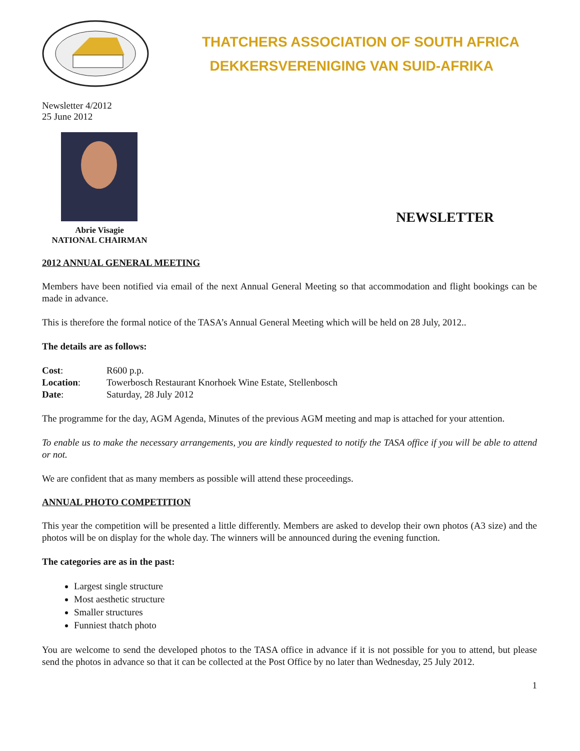THATCHERS ASSOCIATION OF SOUTH AFRICA
DEKKERSVERENIGING VAN SUID-AFRIKA
Newsletter 4/2012
25 June 2012
Abrie Visagie
NATIONAL CHAIRMAN
NEWSLETTER
2012 ANNUAL GENERAL MEETING
Members have been notified via email of the next Annual General Meeting so that accommodation and flight bookings can be made in advance.
This is therefore the formal notice of the TASA’s Annual General Meeting which will be held on 28 July, 2012..
The details are as follows:
| Cost : | R600 p.p. |
| Location : | Towerbosch Restaurant Knorhoek Wine Estate, Stellenbosch |
| Date : | Saturday, 28 July 2012 |
The programme for the day, AGM Agenda, Minutes of the previous AGM meeting and map is attached for your attention.
To enable us to make the necessary arrangements, you are kindly requested to notify the TASA office if you will be able to attend or not.
We are confident that as many members as possible will attend these proceedings.
ANNUAL PHOTO COMPETITION
This year the competition will be presented a little differently. Members are asked to develop their own photos (A3 size) and the photos will be on display for the whole day. The winners will be announced during the evening function.
The categories are as in the past:
Largest single structure
Most aesthetic structure
Smaller structures
Funniest thatch photo
You are welcome to send the developed photos to the TASA office in advance if it is not possible for you to attend, but please send the photos in advance so that it can be collected at the Post Office by no later than Wednesday, 25 July 2012.
1